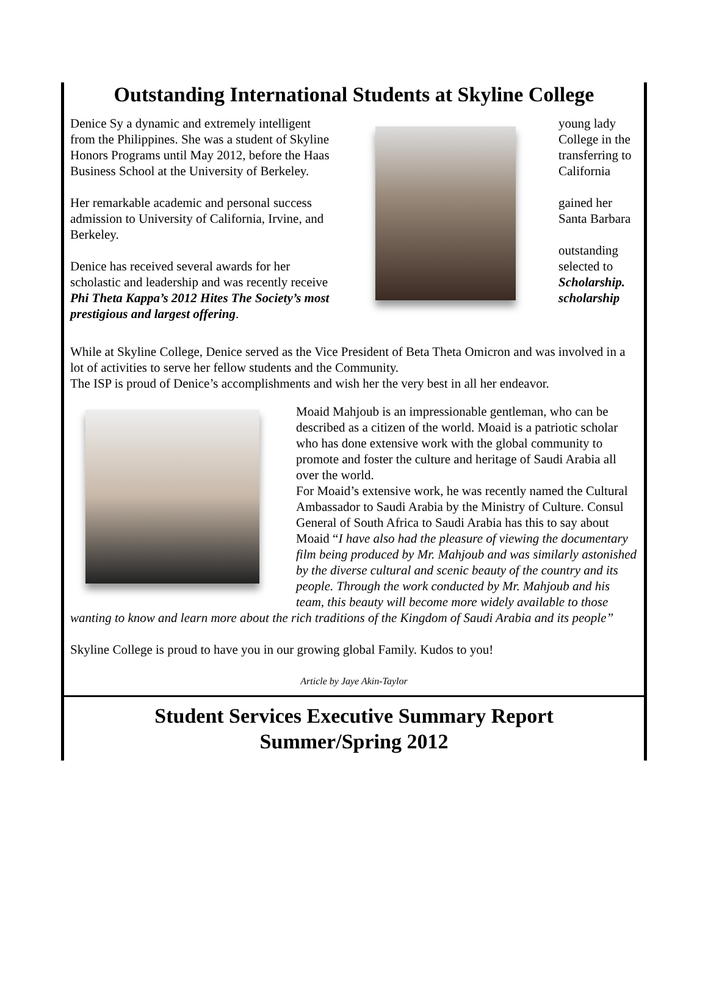Outstanding International Students at Skyline College
Denice Sy a dynamic and extremely intelligent from the Philippines. She was a student of Skyline Honors Programs until May 2012, before the Haas Business School at the University of Berkeley.
Her remarkable academic and personal success admission to University of California, Irvine, and Berkeley.
Denice has received several awards for her scholastic and leadership and was recently receive Phi Theta Kappa’s 2012 Hites The Society’s most prestigious and largest offering.
young lady College in the transferring to California
gained her Santa Barbara
outstanding selected to Scholarship. scholarship
While at Skyline College, Denice served as the Vice President of Beta Theta Omicron and was involved in a lot of activities to serve her fellow students and the Community.
The ISP is proud of Denice’s accomplishments and wish her the very best in all her endeavor.
Moaid Mahjoub is an impressionable gentleman, who can be described as a citizen of the world. Moaid is a patriotic scholar who has done extensive work with the global community to promote and foster the culture and heritage of Saudi Arabia all over the world.
For Moaid’s extensive work, he was recently named the Cultural Ambassador to Saudi Arabia by the Ministry of Culture. Consul General of South Africa to Saudi Arabia has this to say about Moaid “I have also had the pleasure of viewing the documentary film being produced by Mr. Mahjoub and was similarly astonished by the diverse cultural and scenic beauty of the country and its people. Through the work conducted by Mr. Mahjoub and his team, this beauty will become more widely available to those wanting to know and learn more about the rich traditions of the Kingdom of Saudi Arabia and its people”
Skyline College is proud to have you in our growing global Family. Kudos to you!
Article by Jaye Akin-Taylor
Student Services Executive Summary Report
Summer/Spring 2012